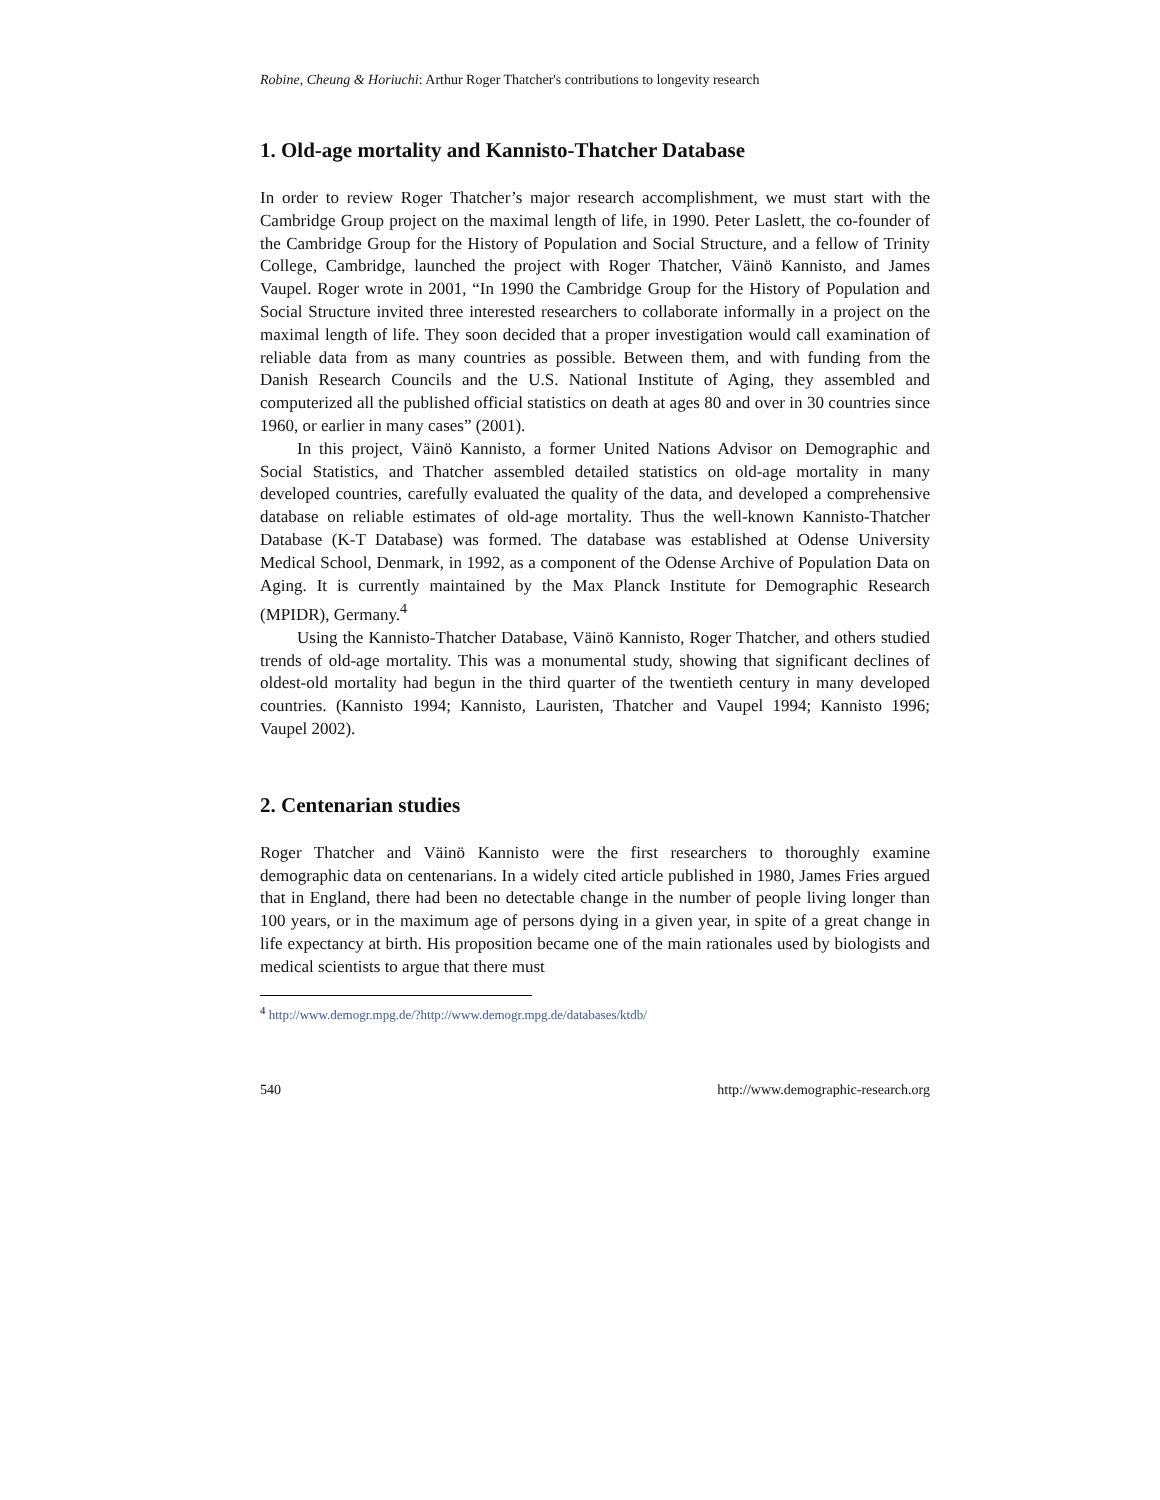Robine, Cheung & Horiuchi: Arthur Roger Thatcher's contributions to longevity research
1. Old-age mortality and Kannisto-Thatcher Database
In order to review Roger Thatcher’s major research accomplishment, we must start with the Cambridge Group project on the maximal length of life, in 1990. Peter Laslett, the co-founder of the Cambridge Group for the History of Population and Social Structure, and a fellow of Trinity College, Cambridge, launched the project with Roger Thatcher, Väinö Kannisto, and James Vaupel. Roger wrote in 2001, “In 1990 the Cambridge Group for the History of Population and Social Structure invited three interested researchers to collaborate informally in a project on the maximal length of life. They soon decided that a proper investigation would call examination of reliable data from as many countries as possible. Between them, and with funding from the Danish Research Councils and the U.S. National Institute of Aging, they assembled and computerized all the published official statistics on death at ages 80 and over in 30 countries since 1960, or earlier in many cases” (2001).
In this project, Väinö Kannisto, a former United Nations Advisor on Demographic and Social Statistics, and Thatcher assembled detailed statistics on old-age mortality in many developed countries, carefully evaluated the quality of the data, and developed a comprehensive database on reliable estimates of old-age mortality. Thus the well-known Kannisto-Thatcher Database (K-T Database) was formed. The database was established at Odense University Medical School, Denmark, in 1992, as a component of the Odense Archive of Population Data on Aging. It is currently maintained by the Max Planck Institute for Demographic Research (MPIDR), Germany.<sup>4</sup>
Using the Kannisto-Thatcher Database, Väinö Kannisto, Roger Thatcher, and others studied trends of old-age mortality. This was a monumental study, showing that significant declines of oldest-old mortality had begun in the third quarter of the twentieth century in many developed countries. (Kannisto 1994; Kannisto, Lauristen, Thatcher and Vaupel 1994; Kannisto 1996; Vaupel 2002).
2. Centenarian studies
Roger Thatcher and Väinö Kannisto were the first researchers to thoroughly examine demographic data on centenarians. In a widely cited article published in 1980, James Fries argued that in England, there had been no detectable change in the number of people living longer than 100 years, or in the maximum age of persons dying in a given year, in spite of a great change in life expectancy at birth. His proposition became one of the main rationales used by biologists and medical scientists to argue that there must
<sup>4</sup> http://www.demogr.mpg.de/?http://www.demogr.mpg.de/databases/ktdb/
540 http://www.demographic-research.org